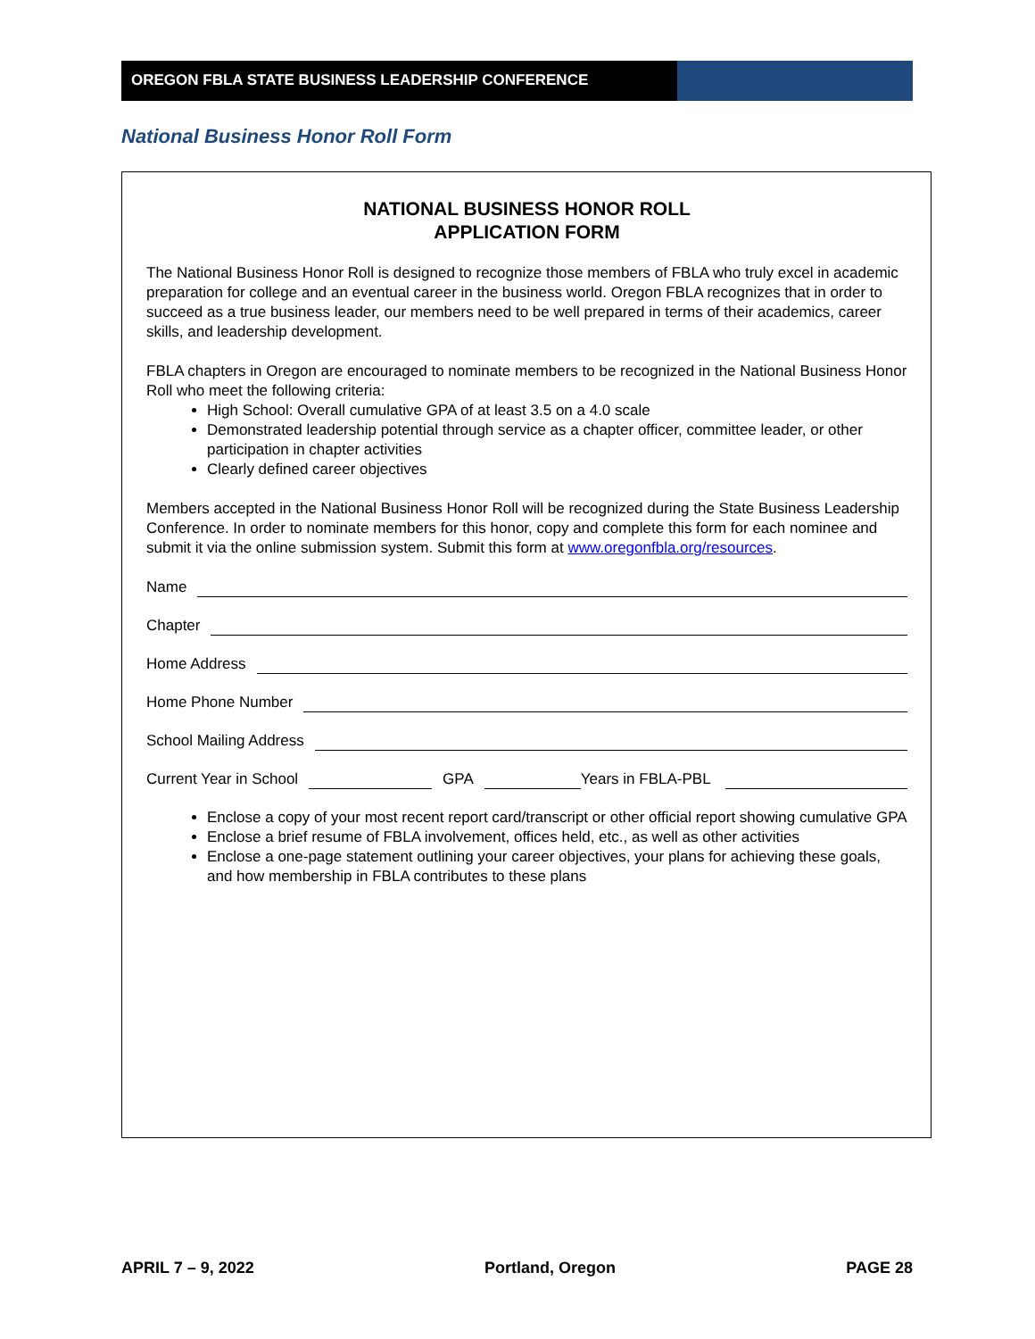OREGON FBLA STATE BUSINESS LEADERSHIP CONFERENCE
National Business Honor Roll Form
NATIONAL BUSINESS HONOR ROLL
APPLICATION FORM
The National Business Honor Roll is designed to recognize those members of FBLA who truly excel in academic preparation for college and an eventual career in the business world. Oregon FBLA recognizes that in order to succeed as a true business leader, our members need to be well prepared in terms of their academics, career skills, and leadership development.
FBLA chapters in Oregon are encouraged to nominate members to be recognized in the National Business Honor Roll who meet the following criteria:
High School: Overall cumulative GPA of at least 3.5 on a 4.0 scale
Demonstrated leadership potential through service as a chapter officer, committee leader, or other participation in chapter activities
Clearly defined career objectives
Members accepted in the National Business Honor Roll will be recognized during the State Business Leadership Conference. In order to nominate members for this honor, copy and complete this form for each nominee and submit it via the online submission system. Submit this form at www.oregonfbla.org/resources.
Name
Chapter
Home Address
Home Phone Number
School Mailing Address
Current Year in School GPA Years in FBLA-PBL
Enclose a copy of your most recent report card/transcript or other official report showing cumulative GPA
Enclose a brief resume of FBLA involvement, offices held, etc., as well as other activities
Enclose a one-page statement outlining your career objectives, your plans for achieving these goals, and how membership in FBLA contributes to these plans
APRIL 7 – 9, 2022 Portland, Oregon PAGE 28